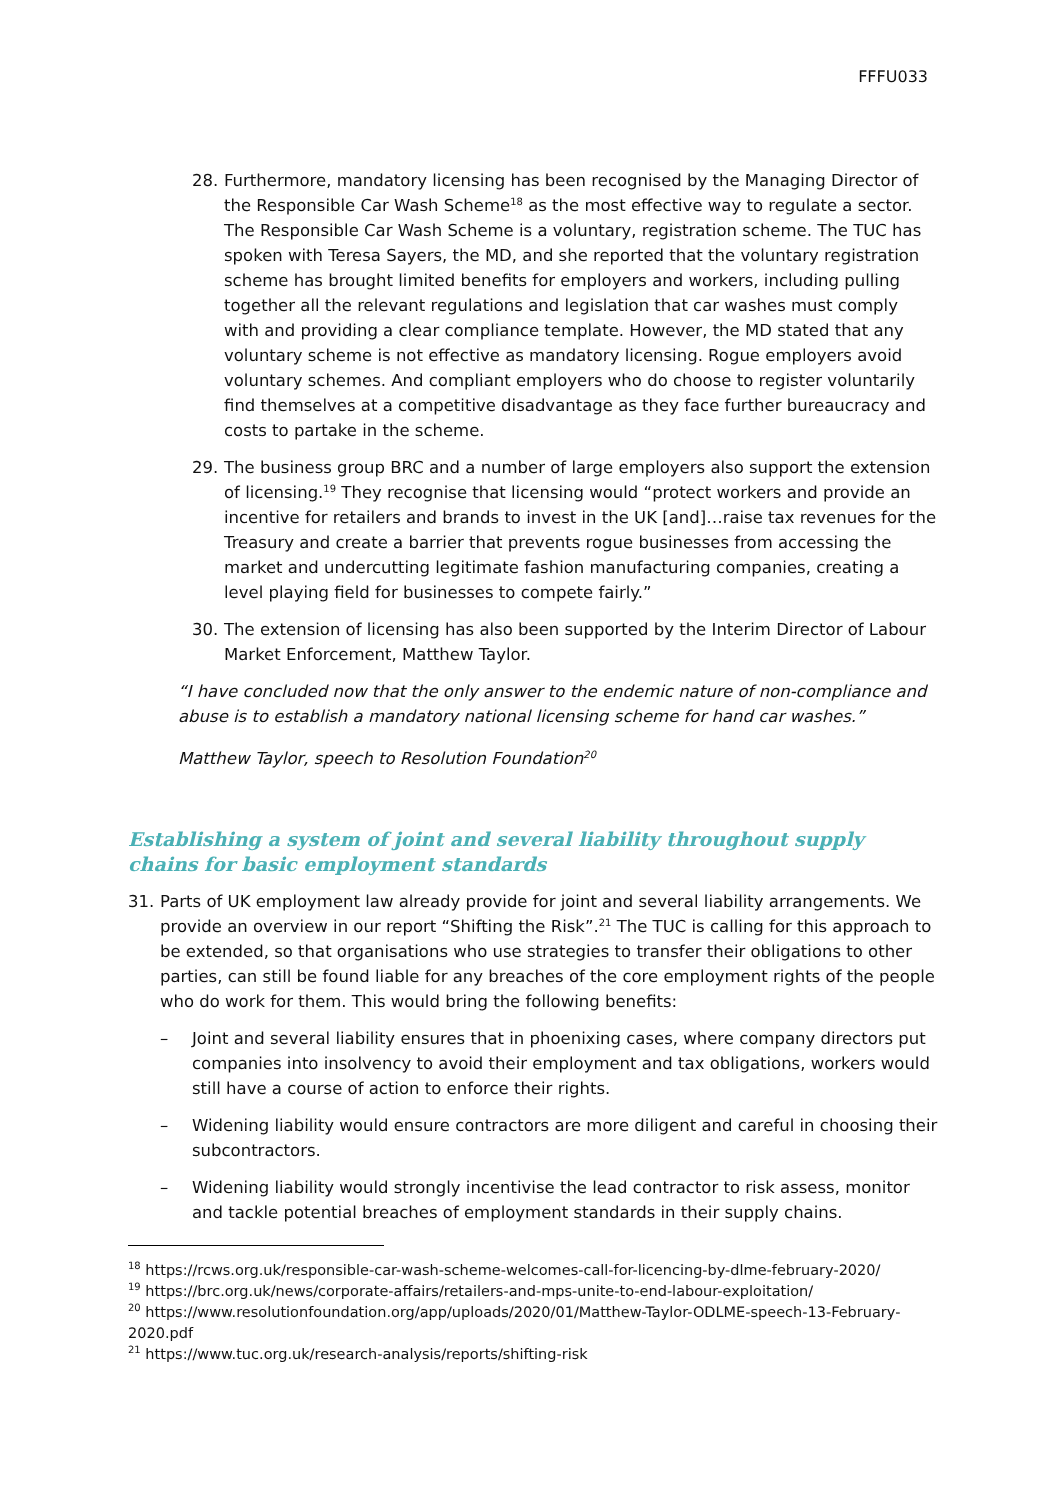FFFU033
28. Furthermore, mandatory licensing has been recognised by the Managing Director of the Responsible Car Wash Scheme<sup>18</sup> as the most effective way to regulate a sector. The Responsible Car Wash Scheme is a voluntary, registration scheme. The TUC has spoken with Teresa Sayers, the MD, and she reported that the voluntary registration scheme has brought limited benefits for employers and workers, including pulling together all the relevant regulations and legislation that car washes must comply with and providing a clear compliance template. However, the MD stated that any voluntary scheme is not effective as mandatory licensing. Rogue employers avoid voluntary schemes. And compliant employers who do choose to register voluntarily find themselves at a competitive disadvantage as they face further bureaucracy and costs to partake in the scheme.
29. The business group BRC and a number of large employers also support the extension of licensing.<sup>19</sup> They recognise that licensing would “protect workers and provide an incentive for retailers and brands to invest in the UK [and]…raise tax revenues for the Treasury and create a barrier that prevents rogue businesses from accessing the market and undercutting legitimate fashion manufacturing companies, creating a level playing field for businesses to compete fairly.”
30. The extension of licensing has also been supported by the Interim Director of Labour Market Enforcement, Matthew Taylor.
“I have concluded now that the only answer to the endemic nature of non-compliance and abuse is to establish a mandatory national licensing scheme for hand car washes.”
Matthew Taylor, speech to Resolution Foundation<sup>20</sup>
Establishing a system of joint and several liability throughout supply chains for basic employment standards
31. Parts of UK employment law already provide for joint and several liability arrangements. We provide an overview in our report “Shifting the Risk”.<sup>21</sup> The TUC is calling for this approach to be extended, so that organisations who use strategies to transfer their obligations to other parties, can still be found liable for any breaches of the core employment rights of the people who do work for them. This would bring the following benefits:
– Joint and several liability ensures that in phoenixing cases, where company directors put companies into insolvency to avoid their employment and tax obligations, workers would still have a course of action to enforce their rights.
– Widening liability would ensure contractors are more diligent and careful in choosing their subcontractors.
– Widening liability would strongly incentivise the lead contractor to risk assess, monitor and tackle potential breaches of employment standards in their supply chains.
<sup>18</sup> https://rcws.org.uk/responsible-car-wash-scheme-welcomes-call-for-licencing-by-dlme-february-2020/
<sup>19</sup> https://brc.org.uk/news/corporate-affairs/retailers-and-mps-unite-to-end-labour-exploitation/
<sup>20</sup> https://www.resolutionfoundation.org/app/uploads/2020/01/Matthew-Taylor-ODLME-speech-13-February-2020.pdf
<sup>21</sup> https://www.tuc.org.uk/research-analysis/reports/shifting-risk